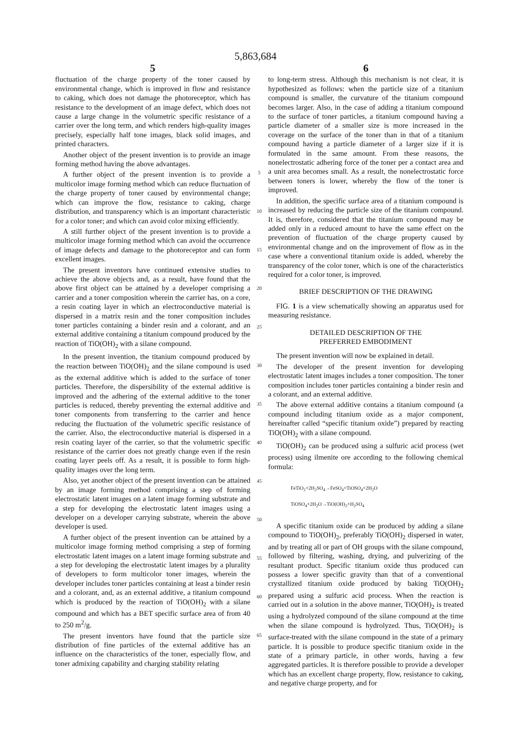5,863,684
5
fluctuation of the charge property of the toner caused by environmental change, which is improved in flow and resistance to caking, which does not damage the photoreceptor, which has resistance to the development of an image defect, which does not cause a large change in the volumetric specific resistance of a carrier over the long term, and which renders high-quality images precisely, especially half tone images, black solid images, and printed characters.
Another object of the present invention is to provide an image forming method having the above advantages.
A further object of the present invention is to provide a multicolor image forming method which can reduce fluctuation of the charge property of toner caused by environmental change; which can improve the flow, resistance to caking, charge distribution, and transparency which is an important characteristic for a color toner; and which can avoid color mixing efficiently.
A still further object of the present invention is to provide a multicolor image forming method which can avoid the occurrence of image defects and damage to the photoreceptor and can form excellent images.
The present inventors have continued extensive studies to achieve the above objects and, as a result, have found that the above first object can be attained by a developer comprising a carrier and a toner composition wherein the carrier has, on a core, a resin coating layer in which an electroconductive material is dispersed in a matrix resin and the toner composition includes toner particles containing a binder resin and a colorant, and an external additive containing a titanium compound produced by the reaction of TiO(OH)<sub>2</sub> with a silane compound.
In the present invention, the titanium compound produced by the reaction between TiO(OH)<sub>2</sub> and the silane compound is used as the external additive which is added to the surface of toner particles. Therefore, the dispersibility of the external additive is improved and the adhering of the external additive to the toner particles is reduced, thereby preventing the external additive and toner components from transferring to the carrier and hence reducing the fluctuation of the volumetric specific resistance of the carrier. Also, the electroconductive material is dispersed in a resin coating layer of the carrier, so that the volumetric specific resistance of the carrier does not greatly change even if the resin coating layer peels off. As a result, it is possible to form high-quality images over the long term.
Also, yet another object of the present invention can be attained by an image forming method comprising a step of forming electrostatic latent images on a latent image forming substrate and a step for developing the electrostatic latent images using a developer on a developer carrying substrate, wherein the above developer is used.
A further object of the present invention can be attained by a multicolor image forming method comprising a step of forming electrostatic latent images on a latent image forming substrate and a step for developing the electrostatic latent images by a plurality of developers to form multicolor toner images, wherein the developer includes toner particles containing at least a binder resin and a colorant, and, as an external additive, a titanium compound which is produced by the reaction of TiO(OH)<sub>2</sub> with a silane compound and which has a BET specific surface area of from 40 to 250 m<sup>2</sup>/g.
The present inventors have found that the particle size distribution of fine particles of the external additive has an influence on the characteristics of the toner, especially flow, and toner admixing capability and charging stability relating
5
10
15
20
25
30
35
40
45
50
55
60
65
6
to long-term stress. Although this mechanism is not clear, it is hypothesized as follows: when the particle size of a titanium compound is smaller, the curvature of the titanium compound becomes larger. Also, in the case of adding a titanium compound to the surface of toner particles, a titanium compound having a particle diameter of a smaller size is more increased in the coverage on the surface of the toner than in that of a titanium compound having a particle diameter of a larger size if it is formulated in the same amount. From these reasons, the nonelectrostatic adhering force of the toner per a contact area and a unit area becomes small. As a result, the nonelectrostatic force between toners is lower, whereby the flow of the toner is improved.
In addition, the specific surface area of a titanium compound is increased by reducing the particle size of the titanium compound. It is, therefore, considered that the titanium compound may be added only in a reduced amount to have the same effect on the prevention of fluctuation of the charge property caused by environmental change and on the improvement of flow as in the case where a conventional titanium oxide is added, whereby the transparency of the color toner, which is one of the characteristics required for a color toner, is improved.
BRIEF DESCRIPTION OF THE DRAWING
FIG. 1 is a view schematically showing an apparatus used for measuring resistance.
DETAILED DESCRIPTION OF THE
PREFERRED EMBODIMENT
The present invention will now be explained in detail.
The developer of the present invention for developing electrostatic latent images includes a toner composition. The toner composition includes toner particles containing a binder resin and a colorant, and an external additive.
The above external additive contains a titanium compound (a compound including titanium oxide as a major component, hereinafter called “specific titanium oxide”) prepared by reacting TiO(OH)<sub>2</sub> with a silane compound.
TiO(OH)<sub>2</sub> can be produced using a sulfuric acid process (wet process) using ilmenite ore according to the following chemical formula:
FeTiO<sub>2</sub>+2H<sub>2</sub>SO<sub>4</sub>→FeSO<sub>4</sub>+TiOSO<sub>4</sub>+2H<sub>2</sub>O
TiOSO<sub>4</sub>+2H<sub>2</sub>O→TiO(OH)<sub>2</sub>+H<sub>2</sub>SO<sub>4</sub>
A specific titanium oxide can be produced by adding a silane compound to TiO(OH)<sub>2</sub>, preferably TiO(OH)<sub>2</sub> dispersed in water, and by treating all or part of OH groups with the silane compound, followed by filtering, washing, drying, and pulverizing of the resultant product. Specific titanium oxide thus produced can possess a lower specific gravity than that of a conventional crystallized titanium oxide produced by baking TiO(OH)<sub>2</sub> prepared using a sulfuric acid process. When the reaction is carried out in a solution in the above manner, TiO(OH)<sub>2</sub> is treated using a hydrolyzed compound of the silane compound at the time when the silane compound is hydrolyzed. Thus, TiO(OH)<sub>2</sub> is surface-treated with the silane compound in the state of a primary particle. It is possible to produce specific titanium oxide in the state of a primary particle, in other words, having a few aggregated particles. It is therefore possible to provide a developer which has an excellent charge property, flow, resistance to caking, and negative charge property, and for